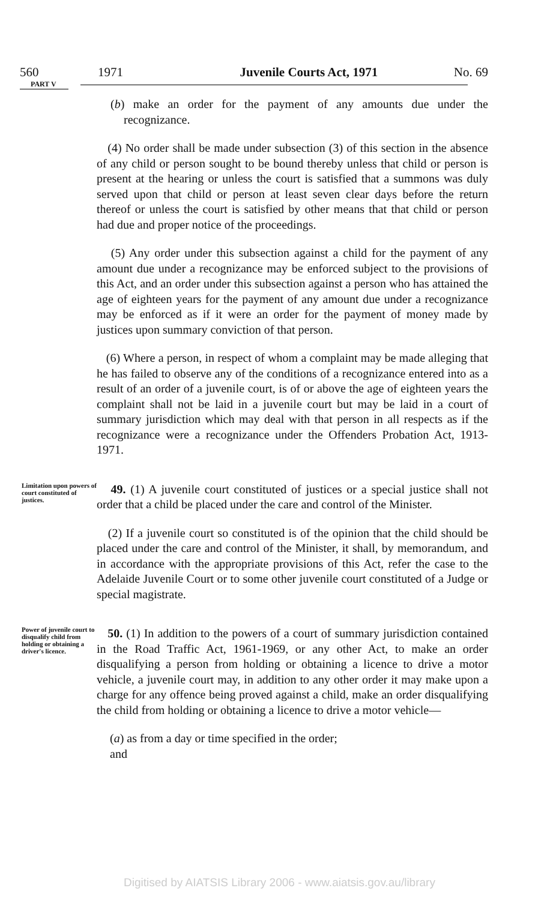560 1971 Juvenile Courts Act, 1971 No. 69
PART V
(b) make an order for the payment of any amounts due under the recognizance.
(4) No order shall be made under subsection (3) of this section in the absence of any child or person sought to be bound thereby unless that child or person is present at the hearing or unless the court is satisfied that a summons was duly served upon that child or person at least seven clear days before the return thereof or unless the court is satisfied by other means that that child or person had due and proper notice of the proceedings.
(5) Any order under this subsection against a child for the payment of any amount due under a recognizance may be enforced subject to the provisions of this Act, and an order under this subsection against a person who has attained the age of eighteen years for the payment of any amount due under a recognizance may be enforced as if it were an order for the payment of money made by justices upon summary conviction of that person.
(6) Where a person, in respect of whom a complaint may be made alleging that he has failed to observe any of the conditions of a recognizance entered into as a result of an order of a juvenile court, is of or above the age of eighteen years the complaint shall not be laid in a juvenile court but may be laid in a court of summary jurisdiction which may deal with that person in all respects as if the recognizance were a recognizance under the Offenders Probation Act, 1913-1971.
Limitation upon powers of court constituted of justices.
49. (1) A juvenile court constituted of justices or a special justice shall not order that a child be placed under the care and control of the Minister.
(2) If a juvenile court so constituted is of the opinion that the child should be placed under the care and control of the Minister, it shall, by memorandum, and in accordance with the appropriate provisions of this Act, refer the case to the Adelaide Juvenile Court or to some other juvenile court constituted of a Judge or special magistrate.
Power of juvenile court to disqualify child from holding or obtaining a driver's licence.
50. (1) In addition to the powers of a court of summary jurisdiction contained in the Road Traffic Act, 1961-1969, or any other Act, to make an order disqualifying a person from holding or obtaining a licence to drive a motor vehicle, a juvenile court may, in addition to any other order it may make upon a charge for any offence being proved against a child, make an order disqualifying the child from holding or obtaining a licence to drive a motor vehicle—
(a) as from a day or time specified in the order;
and
Digitised by AIATSIS Library 2006 - www.aiatsis.gov.au/library